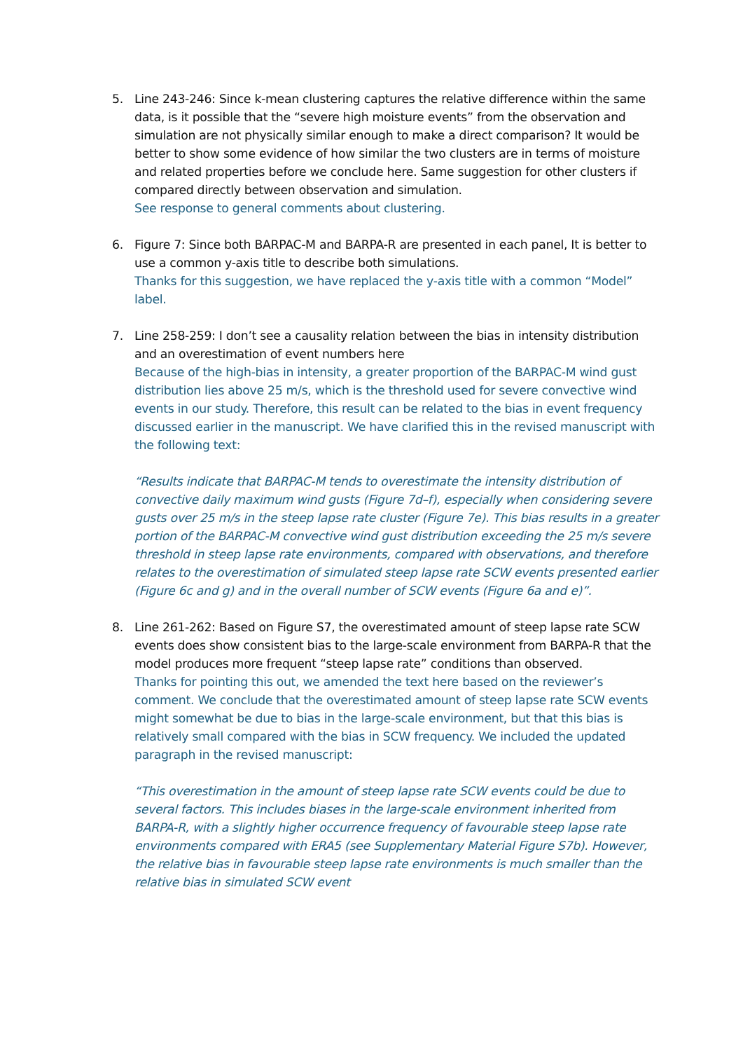5. Line 243-246: Since k-mean clustering captures the relative difference within the same data, is it possible that the “severe high moisture events” from the observation and simulation are not physically similar enough to make a direct comparison? It would be better to show some evidence of how similar the two clusters are in terms of moisture and related properties before we conclude here. Same suggestion for other clusters if compared directly between observation and simulation.
See response to general comments about clustering.
6. Figure 7: Since both BARPAC-M and BARPA-R are presented in each panel, It is better to use a common y-axis title to describe both simulations.
Thanks for this suggestion, we have replaced the y-axis title with a common “Model” label.
7. Line 258-259: I don’t see a causality relation between the bias in intensity distribution and an overestimation of event numbers here
Because of the high-bias in intensity, a greater proportion of the BARPAC-M wind gust distribution lies above 25 m/s, which is the threshold used for severe convective wind events in our study. Therefore, this result can be related to the bias in event frequency discussed earlier in the manuscript. We have clarified this in the revised manuscript with the following text:
“Results indicate that BARPAC-M tends to overestimate the intensity distribution of convective daily maximum wind gusts (Figure 7d–f), especially when considering severe gusts over 25 m/s in the steep lapse rate cluster (Figure 7e). This bias results in a greater portion of the BARPAC-M convective wind gust distribution exceeding the 25 m/s severe threshold in steep lapse rate environments, compared with observations, and therefore relates to the overestimation of simulated steep lapse rate SCW events presented earlier (Figure 6c and g) and in the overall number of SCW events (Figure 6a and e)”.
8. Line 261-262: Based on Figure S7, the overestimated amount of steep lapse rate SCW events does show consistent bias to the large-scale environment from BARPA-R that the model produces more frequent “steep lapse rate” conditions than observed.
Thanks for pointing this out, we amended the text here based on the reviewer’s comment. We conclude that the overestimated amount of steep lapse rate SCW events might somewhat be due to bias in the large-scale environment, but that this bias is relatively small compared with the bias in SCW frequency. We included the updated paragraph in the revised manuscript:
“This overestimation in the amount of steep lapse rate SCW events could be due to several factors. This includes biases in the large-scale environment inherited from BARPA-R, with a slightly higher occurrence frequency of favourable steep lapse rate environments compared with ERA5 (see Supplementary Material Figure S7b). However, the relative bias in favourable steep lapse rate environments is much smaller than the relative bias in simulated SCW event